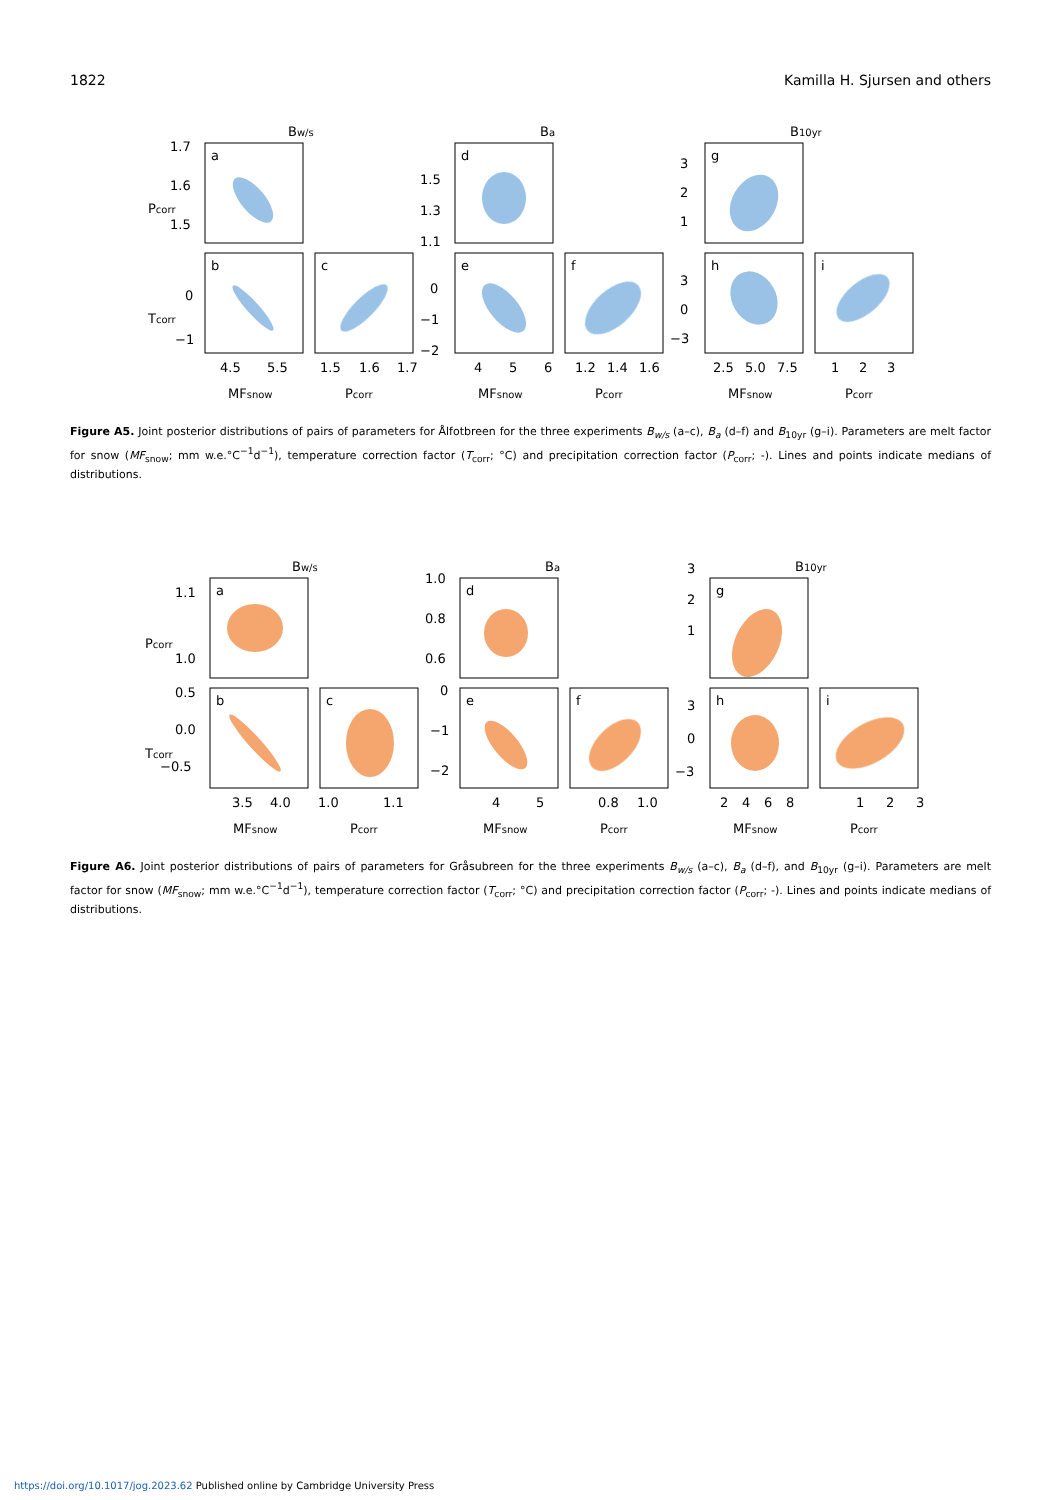1822 Kamilla H. Sjursen and others
Bw/s
Ba
B10yr
a
b
c
d
e
f
g
h
i
1.7
1.6
1.5
0
−1
1.5
1.3
1.1
0
−1
−2
3
2
1
3
0
−3
4.5
5.5
1.5
1.6
1.7
4
5
6
1.2
1.4
1.6
2.5
5.0
7.5
1
2
3
MFsnow
Pcorr
MFsnow
Pcorr
MFsnow
Pcorr
Pcorr
Tcorr
Figure A5. Joint posterior distributions of pairs of parameters for Ålfotbreen for the three experiments B<sub>w/s</sub> (a–c), B<sub>a</sub> (d–f) and B<sub>10yr</sub> (g–i). Parameters are melt factor for snow (MF<sub>snow</sub>; mm w.e.°C<sup>−1</sup>d<sup>−1</sup>), temperature correction factor (T<sub>corr</sub>; °C) and precipitation correction factor (P<sub>corr</sub>; -). Lines and points indicate medians of distributions.
Bw/s
Ba
B10yr
a
b
c
d
e
f
g
h
i
1.1
1.0
0.5
0.0
−0.5
1.0
0.8
0.6
0
−1
−2
3
2
1
3
0
−3
3.5
4.0
1.0
1.1
4
5
0.8
1.0
2
4
6
8
1
2
3
MFsnow
Pcorr
MFsnow
Pcorr
MFsnow
Pcorr
Pcorr
Tcorr
Figure A6. Joint posterior distributions of pairs of parameters for Gråsubreen for the three experiments B<sub>w/s</sub> (a–c), B<sub>a</sub> (d–f), and B<sub>10yr</sub> (g–i). Parameters are melt factor for snow (MF<sub>snow</sub>; mm w.e.°C<sup>−1</sup>d<sup>−1</sup>), temperature correction factor (T<sub>corr</sub>; °C) and precipitation correction factor (P<sub>corr</sub>; -). Lines and points indicate medians of distributions.
https://doi.org/10.1017/jog.2023.62 Published online by Cambridge University Press